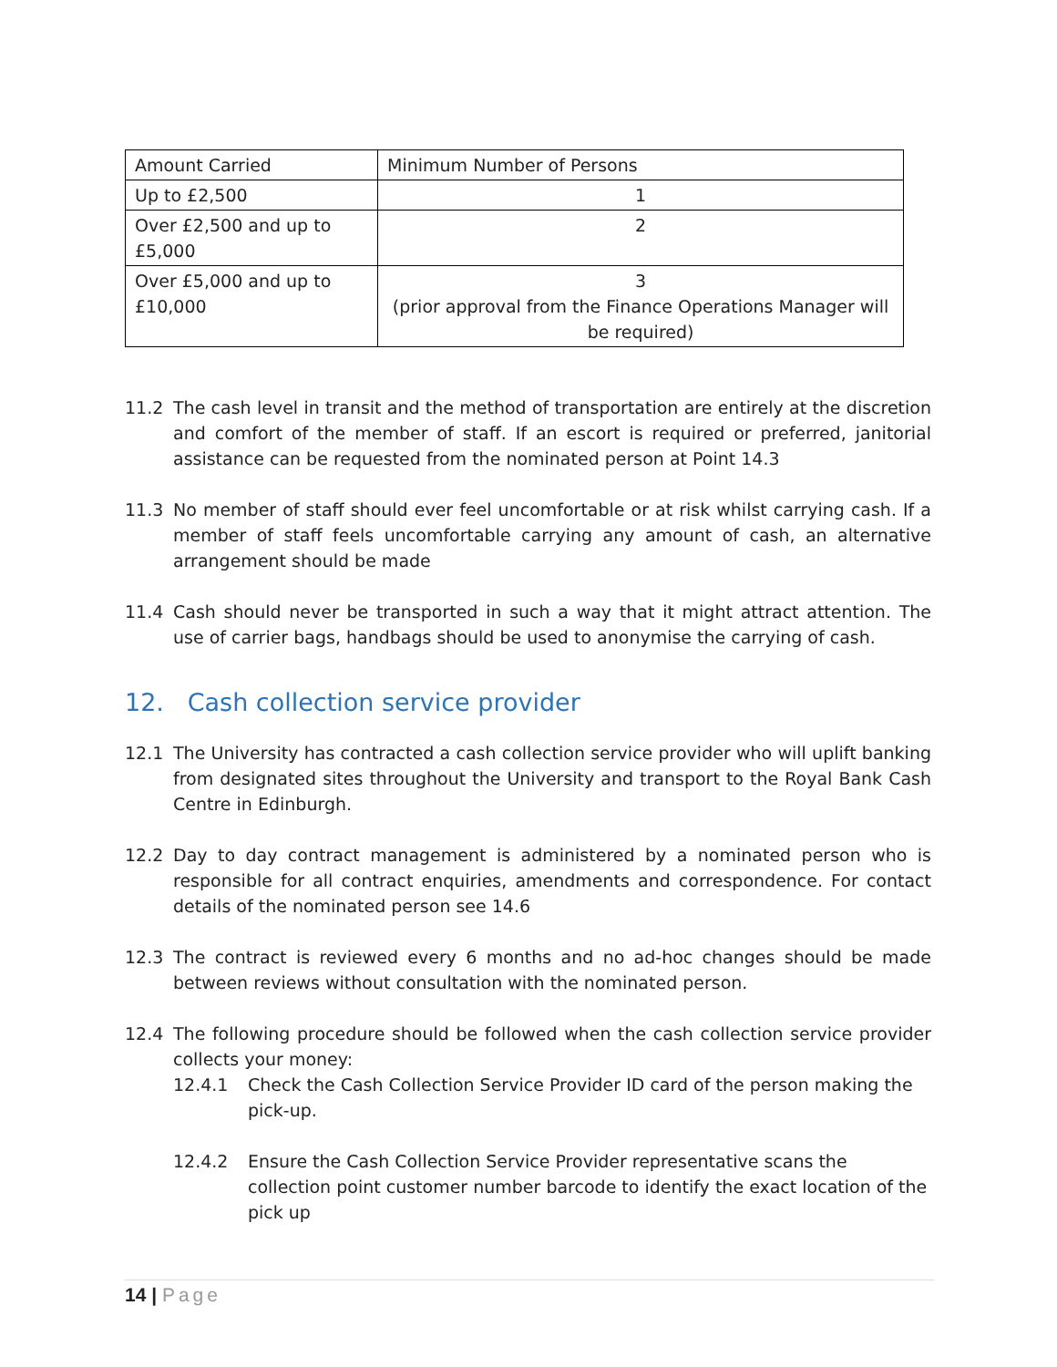| Amount Carried | Minimum Number of Persons |
| --- | --- |
| Up to £2,500 | 1 |
| Over £2,500 and up to £5,000 | 2 |
| Over £5,000 and up to £10,000 | 3 (prior approval from the Finance Operations Manager will be required) |
11.2 The cash level in transit and the method of transportation are entirely at the discretion and comfort of the member of staff. If an escort is required or preferred, janitorial assistance can be requested from the nominated person at Point 14.3
11.3 No member of staff should ever feel uncomfortable or at risk whilst carrying cash. If a member of staff feels uncomfortable carrying any amount of cash, an alternative arrangement should be made
11.4 Cash should never be transported in such a way that it might attract attention. The use of carrier bags, handbags should be used to anonymise the carrying of cash.
12. Cash collection service provider
12.1 The University has contracted a cash collection service provider who will uplift banking from designated sites throughout the University and transport to the Royal Bank Cash Centre in Edinburgh.
12.2 Day to day contract management is administered by a nominated person who is responsible for all contract enquiries, amendments and correspondence. For contact details of the nominated person see 14.6
12.3 The contract is reviewed every 6 months and no ad-hoc changes should be made between reviews without consultation with the nominated person.
12.4 The following procedure should be followed when the cash collection service provider collects your money:
12.4.1 Check the Cash Collection Service Provider ID card of the person making the pick-up.
12.4.2 Ensure the Cash Collection Service Provider representative scans the collection point customer number barcode to identify the exact location of the pick up
14 | Page